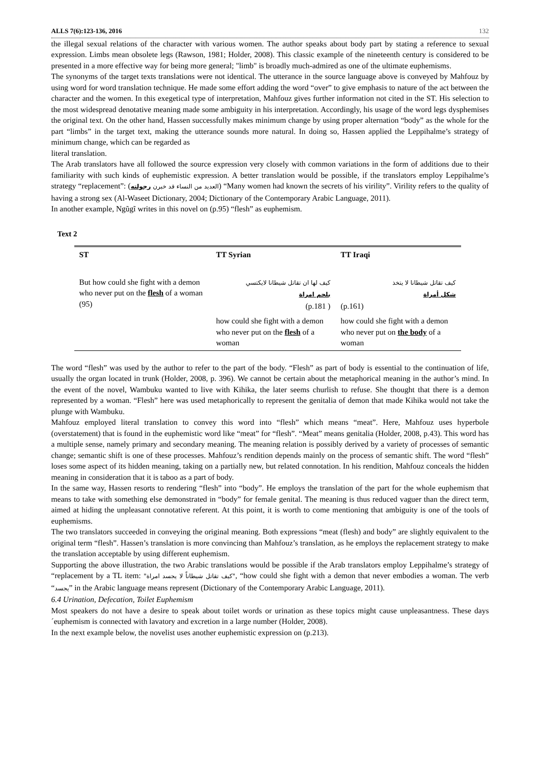ALLS 7(6):123-136, 2016 132
the illegal sexual relations of the character with various women. The author speaks about body part by stating a reference to sexual expression. Limbs mean obsolete legs (Rawson, 1981; Holder, 2008). This classic example of the nineteenth century is considered to be presented in a more effective way for being more general; "limb" is broadly much-admired as one of the ultimate euphemisms.
The synonyms of the target texts translations were not identical. The utterance in the source language above is conveyed by Mahfouz by using word for word translation technique. He made some effort adding the word “over” to give emphasis to nature of the act between the character and the women. In this exegetical type of interpretation, Mahfouz gives further information not cited in the ST. His selection to the most widespread denotative meaning made some ambiguity in his interpretation. Accordingly, his usage of the word legs dysphemises the original text. On the other hand, Hassen successfully makes minimum change by using proper alternation “body” as the whole for the part “limbs” in the target text, making the utterance sounds more natural. In doing so, Hassen applied the Leppihalme’s strategy of minimum change, which can be regarded as
literal translation.
The Arab translators have all followed the source expression very closely with common variations in the form of additions due to their familiarity with such kinds of euphemistic expression. A better translation would be possible, if the translators employ Leppihalme’s strategy “replacement”: (العديد من النساء قد خبرن رجولته) “Many women had known the secrets of his virility”. Virility refers to the quality of having a strong sex (Al-Waseet Dictionary, 2004; Dictionary of the Contemporary Arabic Language, 2011).
In another example, Ngũgĩ writes in this novel on (p.95) “flesh” as euphemism.
Text 2
| ST | TT Syrian | TT Iraqi |
| --- | --- | --- |
| But how could she fight with a demon who never put on the flesh of a woman (95) | كيف لها ان تقاتل شيطانا لايكتسي بلحم امراة (p.181 ) | كيف تقاتل شيطانا لا يتخذ شكل أمراة (p.161) |
| | how could she fight with a demon who never put on the flesh of a woman | how could she fight with a demon who never put on the body of a woman |
The word “flesh” was used by the author to refer to the part of the body. “Flesh” as part of body is essential to the continuation of life, usually the organ located in trunk (Holder, 2008, p. 396). We cannot be certain about the metaphorical meaning in the author’s mind. In the event of the novel, Wambuku wanted to live with Kihika, the later seems churlish to refuse. She thought that there is a demon represented by a woman. “Flesh” here was used metaphorically to represent the genitalia of demon that made Kihika would not take the plunge with Wambuku.
Mahfouz employed literal translation to convey this word into “flesh” which means “meat”. Here, Mahfouz uses hyperbole (overstatement) that is found in the euphemistic word like “meat” for “flesh”. “Meat” means genitalia (Holder, 2008, p.43). This word has a multiple sense, namely primary and secondary meaning. The meaning relation is possibly derived by a variety of processes of semantic change; semantic shift is one of these processes. Mahfouz’s rendition depends mainly on the process of semantic shift. The word “flesh” loses some aspect of its hidden meaning, taking on a partially new, but related connotation. In his rendition, Mahfouz conceals the hidden meaning in consideration that it is taboo as a part of body.
In the same way, Hassen resorts to rendering “flesh” into “body”. He employs the translation of the part for the whole euphemism that means to take with something else demonstrated in “body” for female genital. The meaning is thus reduced vaguer than the direct term, aimed at hiding the unpleasant connotative referent. At this point, it is worth to come mentioning that ambiguity is one of the tools of euphemisms.
The two translators succeeded in conveying the original meaning. Both expressions “meat (flesh) and body” are slightly equivalent to the original term “flesh”. Hassen’s translation is more convincing than Mahfouz’s translation, as he employs the replacement strategy to make the translation acceptable by using different euphemism.
Supporting the above illustration, the two Arabic translations would be possible if the Arab translators employ Leppihalme’s strategy of “replacement by a TL item: "كيف تقاتل شيطاناً لا يجسد امراة", “how could she fight with a demon that never embodies a woman. The verb “يجسد” in the Arabic language means represent (Dictionary of the Contemporary Arabic Language, 2011).
6.4 Urination, Defecation, Toilet Euphemism
Most speakers do not have a desire to speak about toilet words or urination as these topics might cause unpleasantness. These days´euphemism is connected with lavatory and excretion in a large number (Holder, 2008).
In the next example below, the novelist uses another euphemistic expression on (p.213).